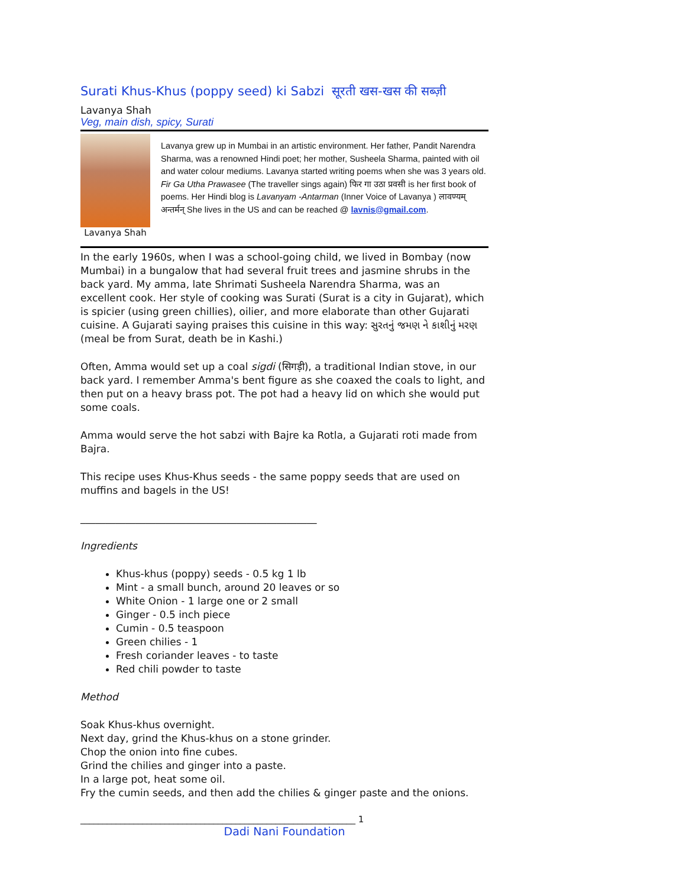Surati Khus-Khus (poppy seed) ki Sabzi सूरती खस-खस की सब्ज़ी
Lavanya Shah
Veg, main dish, spicy, Surati
Lavanya Shah
Lavanya grew up in Mumbai in an artistic environment. Her father, Pandit Narendra Sharma, was a renowned Hindi poet; her mother, Susheela Sharma, painted with oil and water colour mediums. Lavanya started writing poems when she was 3 years old. Fir Ga Utha Prawasee (The traveller sings again) फिर गा उठा प्रवसी is her first book of poems. Her Hindi blog is Lavanyam -Antarman (Inner Voice of Lavanya ) लावण्यम् अन्तर्मन् She lives in the US and can be reached @ lavnis@gmail.com.
In the early 1960s, when I was a school-going child, we lived in Bombay (now Mumbai) in a bungalow that had several fruit trees and jasmine shrubs in the back yard. My amma, late Shrimati Susheela Narendra Sharma, was an excellent cook. Her style of cooking was Surati (Surat is a city in Gujarat), which is spicier (using green chillies), oilier, and more elaborate than other Gujarati cuisine. A Gujarati saying praises this cuisine in this way: સુરતનું જમણ ને કાશીનું મરણ (meal be from Surat, death be in Kashi.)
Often, Amma would set up a coal sigdi (सिगड़ी), a traditional Indian stove, in our back yard. I remember Amma's bent figure as she coaxed the coals to light, and then put on a heavy brass pot. The pot had a heavy lid on which she would put some coals.
Amma would serve the hot sabzi with Bajre ka Rotla, a Gujarati roti made from Bajra.
This recipe uses Khus-Khus seeds - the same poppy seeds that are used on muffins and bagels in the US!
_______________________________________________
Ingredients
Khus-khus (poppy) seeds - 0.5 kg 1 lb
Mint - a small bunch, around 20 leaves or so
White Onion - 1 large one or 2 small
Ginger - 0.5 inch piece
Cumin - 0.5 teaspoon
Green chilies - 1
Fresh coriander leaves - to taste
Red chili powder to taste
Method
Soak Khus-khus overnight.
Next day, grind the Khus-khus on a stone grinder.
Chop the onion into fine cubes.
Grind the chilies and ginger into a paste.
In a large pot, heat some oil.
Fry the cumin seeds, and then add the chilies & ginger paste and the onions.
______________________________________________________________ 1
Dadi Nani Foundation